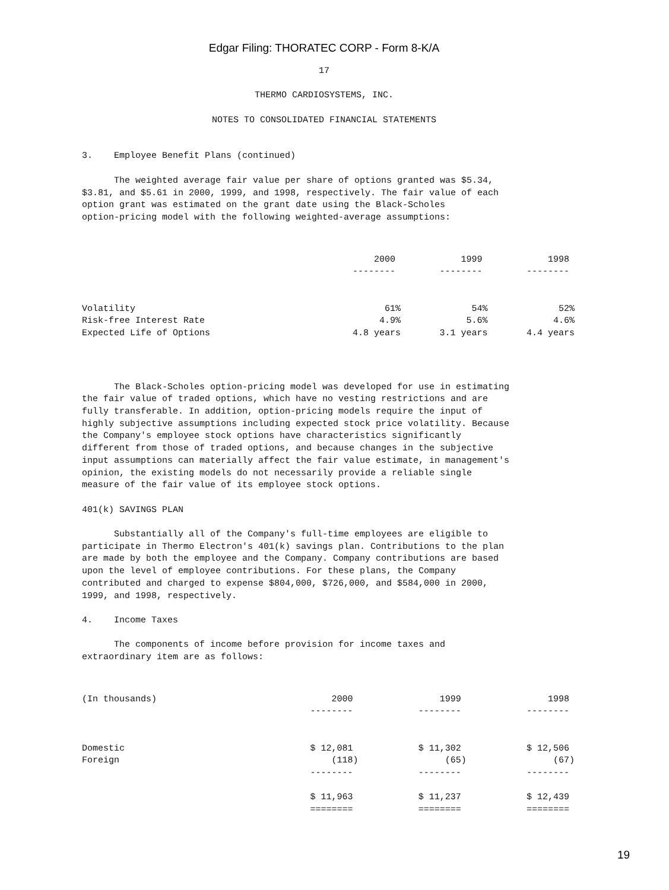Edgar Filing: THORATEC CORP - Form 8-K/A
17
THERMO CARDIOSYSTEMS, INC.
NOTES TO CONSOLIDATED FINANCIAL STATEMENTS
3. Employee Benefit Plans (continued)
The weighted average fair value per share of options granted was $5.34, $3.81, and $5.61 in 2000, 1999, and 1998, respectively. The fair value of each option grant was estimated on the grant date using the Black-Scholes option-pricing model with the following weighted-average assumptions:
| | 2000 | 1999 | 1998 |
| | -------- | -------- | -------- |
| Volatility | 61% | 54% | 52% |
| Risk-free Interest Rate | 4.9% | 5.6% | 4.6% |
| Expected Life of Options | 4.8 years | 3.1 years | 4.4 years |
The Black-Scholes option-pricing model was developed for use in estimating the fair value of traded options, which have no vesting restrictions and are fully transferable. In addition, option-pricing models require the input of highly subjective assumptions including expected stock price volatility. Because the Company's employee stock options have characteristics significantly different from those of traded options, and because changes in the subjective input assumptions can materially affect the fair value estimate, in management's opinion, the existing models do not necessarily provide a reliable single measure of the fair value of its employee stock options.
401(k) SAVINGS PLAN
Substantially all of the Company's full-time employees are eligible to participate in Thermo Electron's 401(k) savings plan. Contributions to the plan are made by both the employee and the Company. Company contributions are based upon the level of employee contributions. For these plans, the Company contributed and charged to expense $804,000, $726,000, and $584,000 in 2000, 1999, and 1998, respectively.
4. Income Taxes
The components of income before provision for income taxes and extraordinary item are as follows:
| (In thousands) | 2000 | 1999 | 1998 |
| | -------- | -------- | -------- |
| Domestic | $ 12,081 | $ 11,302 | $ 12,506 |
| Foreign | (118) | (65) | (67) |
| | -------- | -------- | -------- |
| | $ 11,963 | $ 11,237 | $ 12,439 |
| | ======== | ======== | ======== |
19